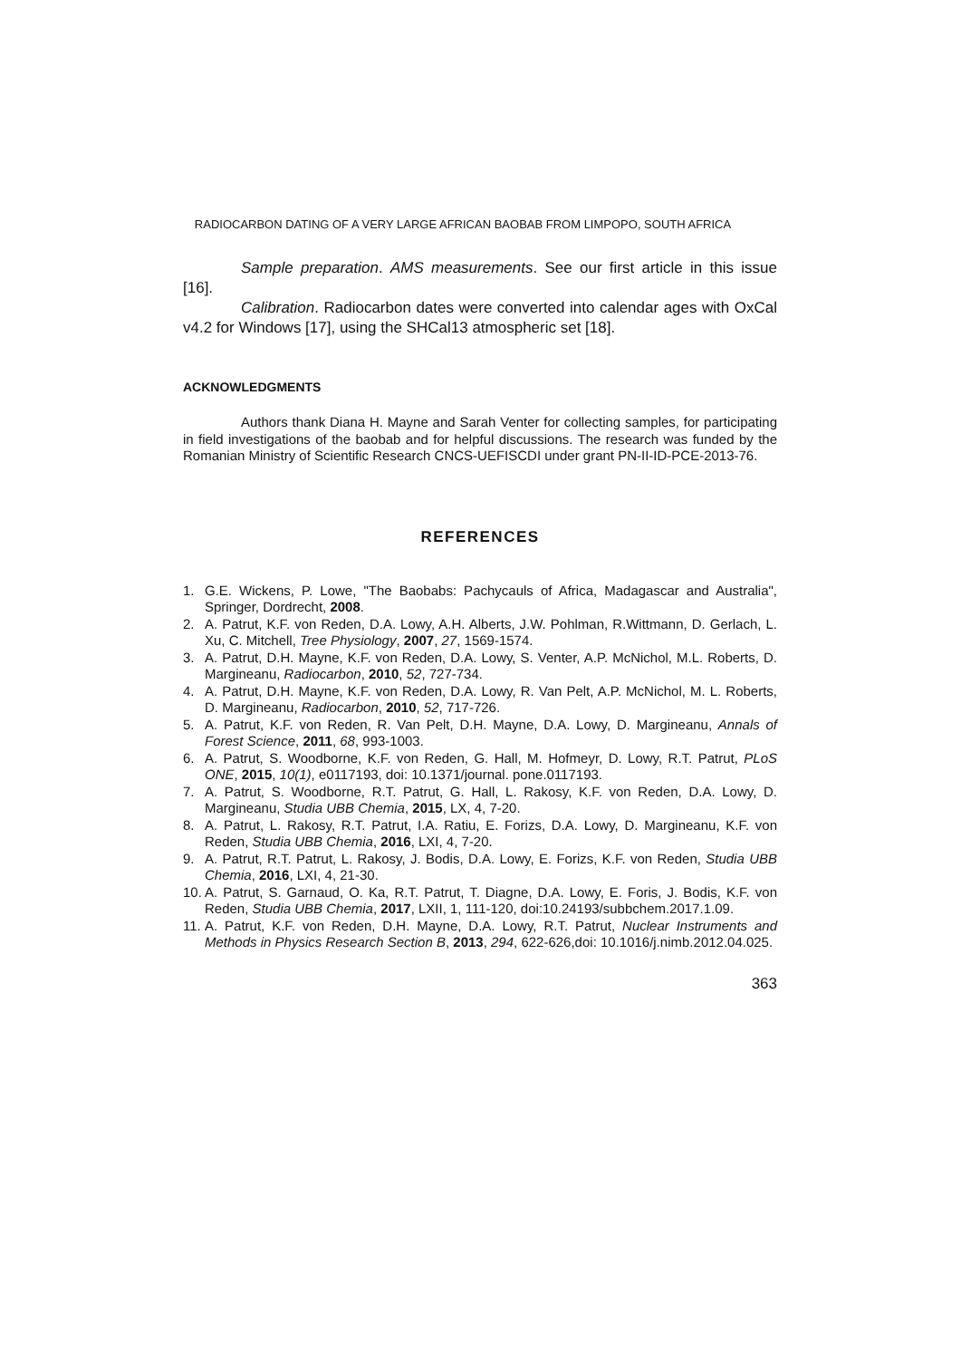RADIOCARBON DATING OF A VERY LARGE AFRICAN BAOBAB FROM LIMPOPO, SOUTH AFRICA
Sample preparation. AMS measurements. See our first article in this issue [16].
Calibration. Radiocarbon dates were converted into calendar ages with OxCal v4.2 for Windows [17], using the SHCal13 atmospheric set [18].
ACKNOWLEDGMENTS
Authors thank Diana H. Mayne and Sarah Venter for collecting samples, for participating in field investigations of the baobab and for helpful discussions. The research was funded by the Romanian Ministry of Scientific Research CNCS-UEFISCDI under grant PN-II-ID-PCE-2013-76.
REFERENCES
1. G.E. Wickens, P. Lowe, "The Baobabs: Pachycauls of Africa, Madagascar and Australia", Springer, Dordrecht, 2008.
2. A. Patrut, K.F. von Reden, D.A. Lowy, A.H. Alberts, J.W. Pohlman, R.Wittmann, D. Gerlach, L. Xu, C. Mitchell, Tree Physiology, 2007, 27, 1569-1574.
3. A. Patrut, D.H. Mayne, K.F. von Reden, D.A. Lowy, S. Venter, A.P. McNichol, M.L. Roberts, D. Margineanu, Radiocarbon, 2010, 52, 727-734.
4. A. Patrut, D.H. Mayne, K.F. von Reden, D.A. Lowy, R. Van Pelt, A.P. McNichol, M. L. Roberts, D. Margineanu, Radiocarbon, 2010, 52, 717-726.
5. A. Patrut, K.F. von Reden, R. Van Pelt, D.H. Mayne, D.A. Lowy, D. Margineanu, Annals of Forest Science, 2011, 68, 993-1003.
6. A. Patrut, S. Woodborne, K.F. von Reden, G. Hall, M. Hofmeyr, D. Lowy, R.T. Patrut, PLoS ONE, 2015, 10(1), e0117193, doi: 10.1371/journal. pone.0117193.
7. A. Patrut, S. Woodborne, R.T. Patrut, G. Hall, L. Rakosy, K.F. von Reden, D.A. Lowy, D. Margineanu, Studia UBB Chemia, 2015, LX, 4, 7-20.
8. A. Patrut, L. Rakosy, R.T. Patrut, I.A. Ratiu, E. Forizs, D.A. Lowy, D. Margineanu, K.F. von Reden, Studia UBB Chemia, 2016, LXI, 4, 7-20.
9. A. Patrut, R.T. Patrut, L. Rakosy, J. Bodis, D.A. Lowy, E. Forizs, K.F. von Reden, Studia UBB Chemia, 2016, LXI, 4, 21-30.
10. A. Patrut, S. Garnaud, O. Ka, R.T. Patrut, T. Diagne, D.A. Lowy, E. Foris, J. Bodis, K.F. von Reden, Studia UBB Chemia, 2017, LXII, 1, 111-120, doi:10.24193/subbchem.2017.1.09.
11. A. Patrut, K.F. von Reden, D.H. Mayne, D.A. Lowy, R.T. Patrut, Nuclear Instruments and Methods in Physics Research Section B, 2013, 294, 622-626,doi: 10.1016/j.nimb.2012.04.025.
363